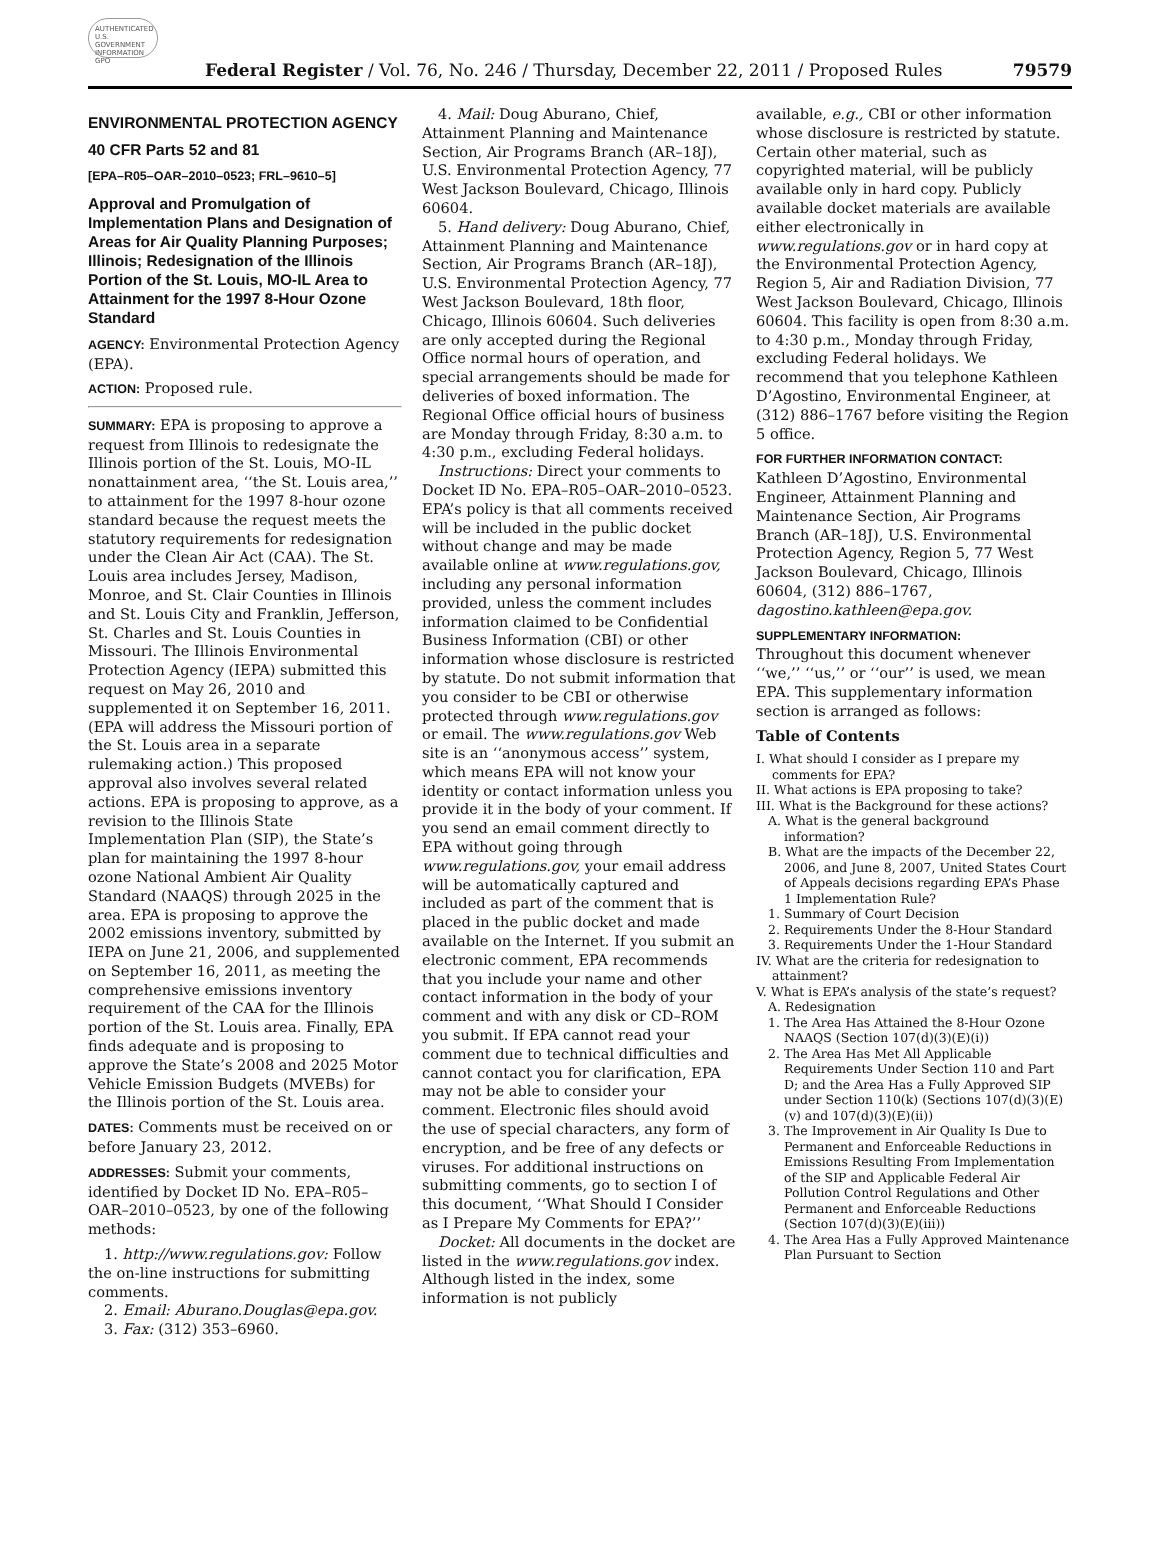AUTHENTICATED U.S. GOVERNMENT INFORMATION GPO
Federal Register / Vol. 76, No. 246 / Thursday, December 22, 2011 / Proposed Rules 79579
ENVIRONMENTAL PROTECTION AGENCY
40 CFR Parts 52 and 81
[EPA–R05–OAR–2010–0523; FRL–9610–5]
Approval and Promulgation of Implementation Plans and Designation of Areas for Air Quality Planning Purposes; Illinois; Redesignation of the Illinois Portion of the St. Louis, MO-IL Area to Attainment for the 1997 8-Hour Ozone Standard
AGENCY: Environmental Protection Agency (EPA).
ACTION: Proposed rule.
SUMMARY: EPA is proposing to approve a request from Illinois to redesignate the Illinois portion of the St. Louis, MO-IL nonattainment area, ‘‘the St. Louis area,’’ to attainment for the 1997 8-hour ozone standard because the request meets the statutory requirements for redesignation under the Clean Air Act (CAA). The St. Louis area includes Jersey, Madison, Monroe, and St. Clair Counties in Illinois and St. Louis City and Franklin, Jefferson, St. Charles and St. Louis Counties in Missouri. The Illinois Environmental Protection Agency (IEPA) submitted this request on May 26, 2010 and supplemented it on September 16, 2011. (EPA will address the Missouri portion of the St. Louis area in a separate rulemaking action.) This proposed approval also involves several related actions. EPA is proposing to approve, as a revision to the Illinois State Implementation Plan (SIP), the State’s plan for maintaining the 1997 8-hour ozone National Ambient Air Quality Standard (NAAQS) through 2025 in the area. EPA is proposing to approve the 2002 emissions inventory, submitted by IEPA on June 21, 2006, and supplemented on September 16, 2011, as meeting the comprehensive emissions inventory requirement of the CAA for the Illinois portion of the St. Louis area. Finally, EPA finds adequate and is proposing to approve the State’s 2008 and 2025 Motor Vehicle Emission Budgets (MVEBs) for the Illinois portion of the St. Louis area.
DATES: Comments must be received on or before January 23, 2012.
ADDRESSES: Submit your comments, identified by Docket ID No. EPA–R05–OAR–2010–0523, by one of the following methods:
1. http://www.regulations.gov: Follow the on-line instructions for submitting comments.
2. Email: Aburano.Douglas@epa.gov.
3. Fax: (312) 353–6960.
4. Mail: Doug Aburano, Chief, Attainment Planning and Maintenance Section, Air Programs Branch (AR–18J), U.S. Environmental Protection Agency, 77 West Jackson Boulevard, Chicago, Illinois 60604.
5. Hand delivery: Doug Aburano, Chief, Attainment Planning and Maintenance Section, Air Programs Branch (AR–18J), U.S. Environmental Protection Agency, 77 West Jackson Boulevard, 18th floor, Chicago, Illinois 60604. Such deliveries are only accepted during the Regional Office normal hours of operation, and special arrangements should be made for deliveries of boxed information. The Regional Office official hours of business are Monday through Friday, 8:30 a.m. to 4:30 p.m., excluding Federal holidays.
Instructions: Direct your comments to Docket ID No. EPA–R05–OAR–2010–0523. EPA’s policy is that all comments received will be included in the public docket without change and may be made available online at www.regulations.gov, including any personal information provided, unless the comment includes information claimed to be Confidential Business Information (CBI) or other information whose disclosure is restricted by statute. Do not submit information that you consider to be CBI or otherwise protected through www.regulations.gov or email. The www.regulations.gov Web site is an ‘‘anonymous access’’ system, which means EPA will not know your identity or contact information unless you provide it in the body of your comment. If you send an email comment directly to EPA without going through www.regulations.gov, your email address will be automatically captured and included as part of the comment that is placed in the public docket and made available on the Internet. If you submit an electronic comment, EPA recommends that you include your name and other contact information in the body of your comment and with any disk or CD–ROM you submit. If EPA cannot read your comment due to technical difficulties and cannot contact you for clarification, EPA may not be able to consider your comment. Electronic files should avoid the use of special characters, any form of encryption, and be free of any defects or viruses. For additional instructions on submitting comments, go to section I of this document, ‘‘What Should I Consider as I Prepare My Comments for EPA?’’
Docket: All documents in the docket are listed in the www.regulations.gov index. Although listed in the index, some information is not publicly
available, e.g., CBI or other information whose disclosure is restricted by statute. Certain other material, such as copyrighted material, will be publicly available only in hard copy. Publicly available docket materials are available either electronically in www.regulations.gov or in hard copy at the Environmental Protection Agency, Region 5, Air and Radiation Division, 77 West Jackson Boulevard, Chicago, Illinois 60604. This facility is open from 8:30 a.m. to 4:30 p.m., Monday through Friday, excluding Federal holidays. We recommend that you telephone Kathleen D’Agostino, Environmental Engineer, at (312) 886–1767 before visiting the Region 5 office.
FOR FURTHER INFORMATION CONTACT:
Kathleen D’Agostino, Environmental Engineer, Attainment Planning and Maintenance Section, Air Programs Branch (AR–18J), U.S. Environmental Protection Agency, Region 5, 77 West Jackson Boulevard, Chicago, Illinois 60604, (312) 886–1767, dagostino.kathleen@epa.gov.
SUPPLEMENTARY INFORMATION:
Throughout this document whenever ‘‘we,’’ ‘‘us,’’ or ‘‘our’’ is used, we mean EPA. This supplementary information section is arranged as follows:
Table of Contents
I. What should I consider as I prepare my comments for EPA?
II. What actions is EPA proposing to take?
III. What is the Background for these actions?
A. What is the general background information?
B. What are the impacts of the December 22, 2006, and June 8, 2007, United States Court of Appeals decisions regarding EPA’s Phase 1 Implementation Rule?
1. Summary of Court Decision
2. Requirements Under the 8-Hour Standard
3. Requirements Under the 1-Hour Standard
IV. What are the criteria for redesignation to attainment?
V. What is EPA’s analysis of the state’s request?
A. Redesignation
1. The Area Has Attained the 8-Hour Ozone NAAQS (Section 107(d)(3)(E)(i))
2. The Area Has Met All Applicable Requirements Under Section 110 and Part D; and the Area Has a Fully Approved SIP under Section 110(k) (Sections 107(d)(3)(E)(v) and 107(d)(3)(E)(ii))
3. The Improvement in Air Quality Is Due to Permanent and Enforceable Reductions in Emissions Resulting From Implementation of the SIP and Applicable Federal Air Pollution Control Regulations and Other Permanent and Enforceable Reductions (Section 107(d)(3)(E)(iii))
4. The Area Has a Fully Approved Maintenance Plan Pursuant to Section